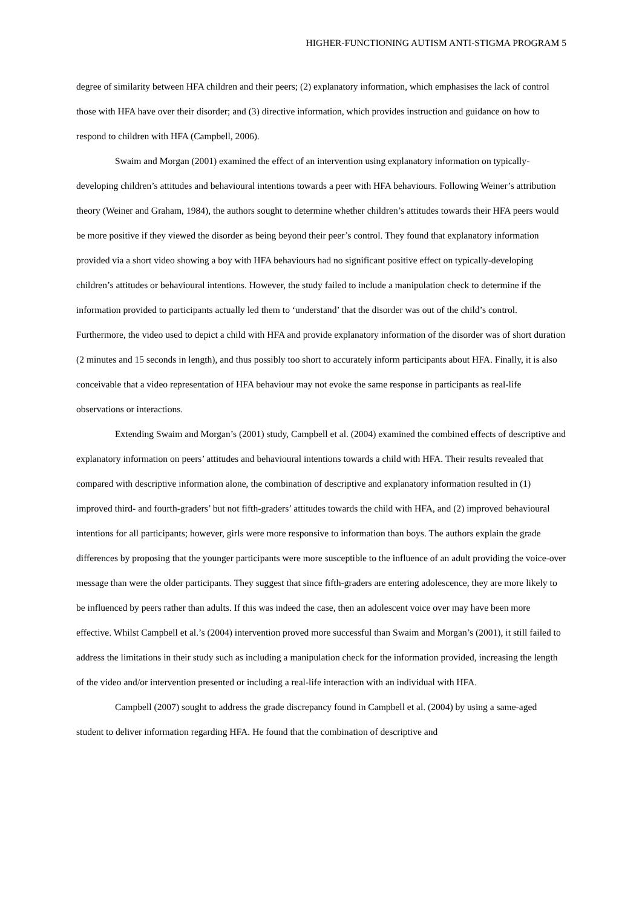HIGHER-FUNCTIONING AUTISM ANTI-STIGMA PROGRAM 5
degree of similarity between HFA children and their peers; (2) explanatory information, which emphasises the lack of control those with HFA have over their disorder; and (3) directive information, which provides instruction and guidance on how to respond to children with HFA (Campbell, 2006).
Swaim and Morgan (2001) examined the effect of an intervention using explanatory information on typically-developing children’s attitudes and behavioural intentions towards a peer with HFA behaviours. Following Weiner’s attribution theory (Weiner and Graham, 1984), the authors sought to determine whether children’s attitudes towards their HFA peers would be more positive if they viewed the disorder as being beyond their peer’s control. They found that explanatory information provided via a short video showing a boy with HFA behaviours had no significant positive effect on typically-developing children’s attitudes or behavioural intentions. However, the study failed to include a manipulation check to determine if the information provided to participants actually led them to ‘understand’ that the disorder was out of the child’s control. Furthermore, the video used to depict a child with HFA and provide explanatory information of the disorder was of short duration (2 minutes and 15 seconds in length), and thus possibly too short to accurately inform participants about HFA. Finally, it is also conceivable that a video representation of HFA behaviour may not evoke the same response in participants as real-life observations or interactions.
Extending Swaim and Morgan’s (2001) study, Campbell et al. (2004) examined the combined effects of descriptive and explanatory information on peers’ attitudes and behavioural intentions towards a child with HFA. Their results revealed that compared with descriptive information alone, the combination of descriptive and explanatory information resulted in (1) improved third- and fourth-graders’ but not fifth-graders’ attitudes towards the child with HFA, and (2) improved behavioural intentions for all participants; however, girls were more responsive to information than boys. The authors explain the grade differences by proposing that the younger participants were more susceptible to the influence of an adult providing the voice-over message than were the older participants. They suggest that since fifth-graders are entering adolescence, they are more likely to be influenced by peers rather than adults. If this was indeed the case, then an adolescent voice over may have been more effective. Whilst Campbell et al.’s (2004) intervention proved more successful than Swaim and Morgan’s (2001), it still failed to address the limitations in their study such as including a manipulation check for the information provided, increasing the length of the video and/or intervention presented or including a real-life interaction with an individual with HFA.
Campbell (2007) sought to address the grade discrepancy found in Campbell et al. (2004) by using a same-aged student to deliver information regarding HFA. He found that the combination of descriptive and